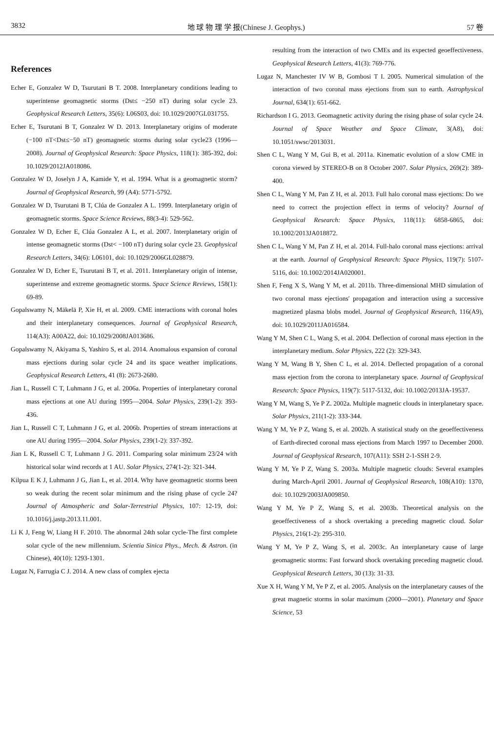3832 地 球 物 理 学 报(Chinese J. Geophys.) 57 卷
References
Echer E, Gonzalez W D, Tsurutani B T. 2008. Interplanetary conditions leading to superintense geomagnetic storms (Dst≤ −250 nT) during solar cycle 23. Geophysical Research Letters, 35(6): L06S03, doi: 10.1029/2007GL031755.
Echer E, Tsurutani B T, Gonzalez W D. 2013. Interplanetary origins of moderate (−100 nT<Dst≤−50 nT) geomagnetic storms during solar cycle23 (1996—2008). Journal of Geophysical Research: Space Physics, 118(1): 385-392, doi: 10.1029/2012JA018086.
Gonzalez W D, Joselyn J A, Kamide Y, et al. 1994. What is a geomagnetic storm? Journal of Geophysical Research, 99 (A4): 5771-5792.
Gonzalez W D, Tsurutani B T, Clúa de Gonzalez A L. 1999. Interplanetary origin of geomagnetic storms. Space Science Reviews, 88(3-4): 529-562.
Gonzalez W D, Echer E, Clúa Gonzalez A L, et al. 2007. Interplanetary origin of intense geomagnetic storms (Dst< −100 nT) during solar cycle 23. Geophysical Research Letters, 34(6): L06101, doi: 10.1029/2006GL028879.
Gonzalez W D, Echer E, Tsurutani B T, et al. 2011. Interplanetary origin of intense, superintense and extreme geomagnetic storms. Space Science Reviews, 158(1): 69-89.
Gopalswamy N, Mäkelä P, Xie H, et al. 2009. CME interactions with coronal holes and their interplanetary consequences. Journal of Geophysical Research, 114(A3): A00A22, doi: 10.1029/2008JA013686.
Gopalswamy N, Akiyama S, Yashiro S, et al. 2014. Anomalous expansion of coronal mass ejections during solar cycle 24 and its space weather implications. Geophysical Research Letters, 41 (8): 2673-2680.
Jian L, Russell C T, Luhmann J G, et al. 2006a. Properties of interplanetary coronal mass ejections at one AU during 1995—2004. Solar Physics, 239(1-2): 393-436.
Jian L, Russell C T, Luhmann J G, et al. 2006b. Properties of stream interactions at one AU during 1995—2004. Solar Physics, 239(1-2): 337-392.
Jian L K, Russell C T, Luhmann J G. 2011. Comparing solar minimum 23/24 with historical solar wind records at 1 AU. Solar Physics, 274(1-2): 321-344.
Kilpua E K J, Luhmann J G, Jian L, et al. 2014. Why have geomagnetic storms been so weak during the recent solar minimum and the rising phase of cycle 24? Journal of Atmospheric and Solar-Terrestrial Physics, 107: 12-19, doi: 10.1016/j.jastp.2013.11.001.
Li K J, Feng W, Liang H F. 2010. The abnormal 24th solar cycle-The first complete solar cycle of the new millennium. Scientia Sinica Phys., Mech. & Astron. (in Chinese), 40(10): 1293-1301.
Lugaz N, Farrugia C J. 2014. A new class of complex ejecta
resulting from the interaction of two CMEs and its expected geoeffectiveness. Geophysical Research Letters, 41(3): 769-776.
Lugaz N, Manchester IV W B, Gombosi T I. 2005. Numerical simulation of the interaction of two coronal mass ejections from sun to earth. Astrophysical Journal, 634(1): 651-662.
Richardson I G. 2013. Geomagnetic activity during the rising phase of solar cycle 24. Journal of Space Weather and Space Climate, 3(A8), doi: 10.1051/swsc/2013031.
Shen C L, Wang Y M, Gui B, et al. 2011a. Kinematic evolution of a slow CME in corona viewed by STEREO-B on 8 October 2007. Solar Physics, 269(2): 389-400.
Shen C L, Wang Y M, Pan Z H, et al. 2013. Full halo coronal mass ejections: Do we need to correct the projection effect in terms of velocity? Journal of Geophysical Research: Space Physics, 118(11): 6858-6865, doi: 10.1002/2013JA018872.
Shen C L, Wang Y M, Pan Z H, et al. 2014. Full-halo coronal mass ejections: arrival at the earth. Journal of Geophysical Research: Space Physics, 119(7): 5107-5116, doi: 10.1002/2014JA020001.
Shen F, Feng X S, Wang Y M, et al. 2011b. Three-dimensional MHD simulation of two coronal mass ejections′ propagation and interaction using a successive magnetized plasma blobs model. Journal of Geophysical Research, 116(A9), doi: 10.1029/2011JA016584.
Wang Y M, Shen C L, Wang S, et al. 2004. Deflection of coronal mass ejection in the interplanetary medium. Solar Physics, 222 (2): 329-343.
Wang Y M, Wang B Y, Shen C L, et al. 2014. Deflected propagation of a coronal mass ejection from the corona to interplanetary space. Journal of Geophysical Research: Space Physics, 119(7): 5117-5132, doi: 10.1002/2013JA-19537.
Wang Y M, Wang S, Ye P Z. 2002a. Multiple magnetic clouds in interplanetary space. Solar Physics, 211(1-2): 333-344.
Wang Y M, Ye P Z, Wang S, et al. 2002b. A statistical study on the geoeffectiveness of Earth-directed coronal mass ejections from March 1997 to December 2000. Journal of Geophysical Research, 107(A11): SSH 2-1-SSH 2-9.
Wang Y M, Ye P Z, Wang S. 2003a. Multiple magnetic clouds: Several examples during March-April 2001. Journal of Geophysical Research, 108(A10): 1370, doi: 10.1029/2003JA009850.
Wang Y M, Ye P Z, Wang S, et al. 2003b. Theoretical analysis on the geoeffectiveness of a shock overtaking a preceding magnetic cloud. Solar Physics, 216(1-2): 295-310.
Wang Y M, Ye P Z, Wang S, et al. 2003c. An interplanetary cause of large geomagnetic storms: Fast forward shock overtaking preceding magnetic cloud. Geophysical Research Letters, 30 (13): 31-33.
Xue X H, Wang Y M, Ye P Z, et al. 2005. Analysis on the interplanetary causes of the great magnetic storms in solar maximum (2000—2001). Planetary and Space Science, 53